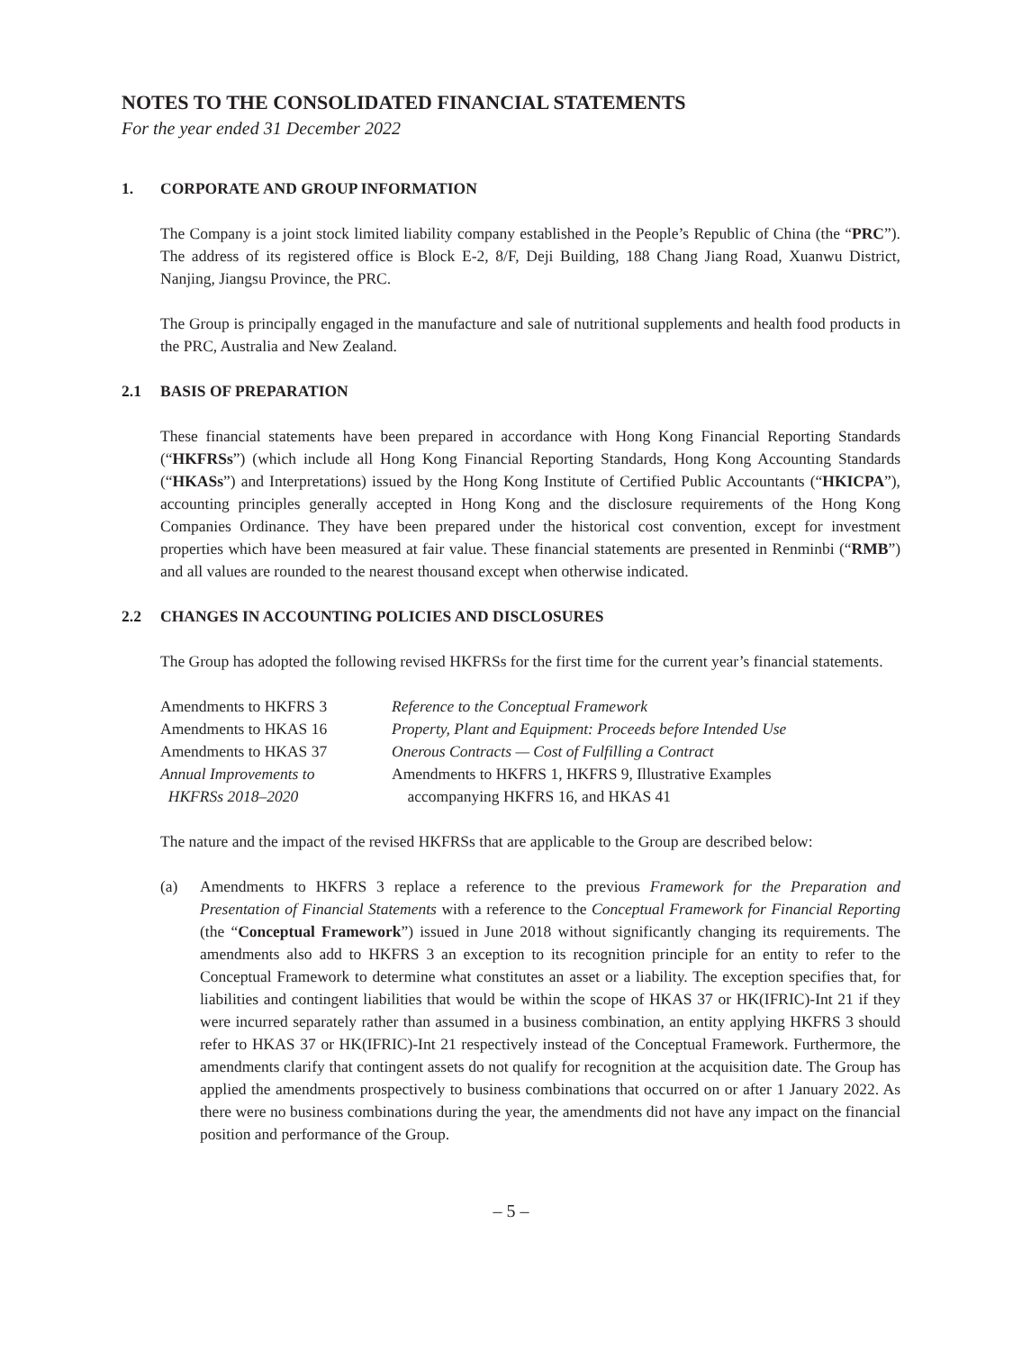NOTES TO THE CONSOLIDATED FINANCIAL STATEMENTS
For the year ended 31 December 2022
1. CORPORATE AND GROUP INFORMATION
The Company is a joint stock limited liability company established in the People’s Republic of China (the “PRC”). The address of its registered office is Block E-2, 8/F, Deji Building, 188 Chang Jiang Road, Xuanwu District, Nanjing, Jiangsu Province, the PRC.
The Group is principally engaged in the manufacture and sale of nutritional supplements and health food products in the PRC, Australia and New Zealand.
2.1 BASIS OF PREPARATION
These financial statements have been prepared in accordance with Hong Kong Financial Reporting Standards (“HKFRSs”) (which include all Hong Kong Financial Reporting Standards, Hong Kong Accounting Standards (“HKASs”) and Interpretations) issued by the Hong Kong Institute of Certified Public Accountants (“HKICPA”), accounting principles generally accepted in Hong Kong and the disclosure requirements of the Hong Kong Companies Ordinance. They have been prepared under the historical cost convention, except for investment properties which have been measured at fair value. These financial statements are presented in Renminbi (“RMB”) and all values are rounded to the nearest thousand except when otherwise indicated.
2.2 CHANGES IN ACCOUNTING POLICIES AND DISCLOSURES
The Group has adopted the following revised HKFRSs for the first time for the current year’s financial statements.
| Amendments to HKFRS 3 | Reference to the Conceptual Framework |
| Amendments to HKAS 16 | Property, Plant and Equipment: Proceeds before Intended Use |
| Amendments to HKAS 37 | Onerous Contracts — Cost of Fulfilling a Contract |
| Annual Improvements to HKFRSs 2018–2020 | Amendments to HKFRS 1, HKFRS 9, Illustrative Examples accompanying HKFRS 16, and HKAS 41 |
The nature and the impact of the revised HKFRSs that are applicable to the Group are described below:
(a) Amendments to HKFRS 3 replace a reference to the previous Framework for the Preparation and Presentation of Financial Statements with a reference to the Conceptual Framework for Financial Reporting (the “Conceptual Framework”) issued in June 2018 without significantly changing its requirements. The amendments also add to HKFRS 3 an exception to its recognition principle for an entity to refer to the Conceptual Framework to determine what constitutes an asset or a liability. The exception specifies that, for liabilities and contingent liabilities that would be within the scope of HKAS 37 or HK(IFRIC)-Int 21 if they were incurred separately rather than assumed in a business combination, an entity applying HKFRS 3 should refer to HKAS 37 or HK(IFRIC)-Int 21 respectively instead of the Conceptual Framework. Furthermore, the amendments clarify that contingent assets do not qualify for recognition at the acquisition date. The Group has applied the amendments prospectively to business combinations that occurred on or after 1 January 2022. As there were no business combinations during the year, the amendments did not have any impact on the financial position and performance of the Group.
– 5 –